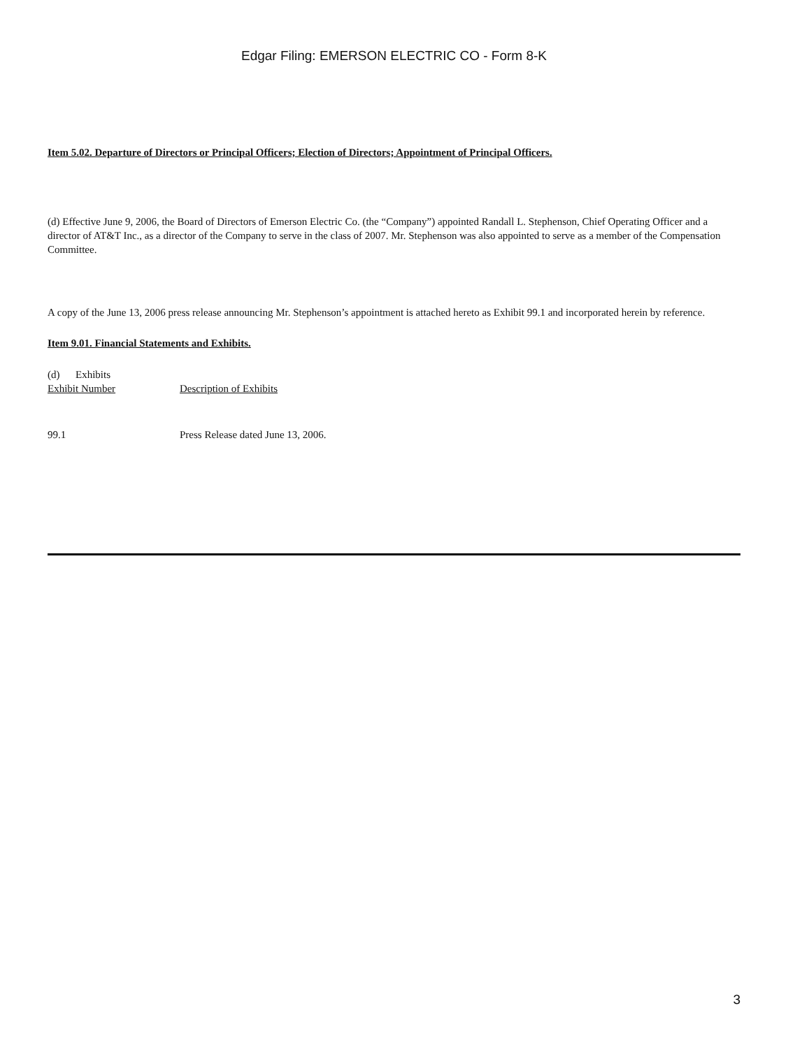Edgar Filing: EMERSON ELECTRIC CO - Form 8-K
Item 5.02. Departure of Directors or Principal Officers; Election of Directors; Appointment of Principal Officers.
(d) Effective June 9, 2006, the Board of Directors of Emerson Electric Co. (the “Company”) appointed Randall L. Stephenson, Chief Operating Officer and a director of AT&T Inc., as a director of the Company to serve in the class of 2007. Mr. Stephenson was also appointed to serve as a member of the Compensation Committee.
A copy of the June 13, 2006 press release announcing Mr. Stephenson’s appointment is attached hereto as Exhibit 99.1 and incorporated herein by reference.
Item 9.01. Financial Statements and Exhibits.
(d) Exhibits
| Exhibit Number | Description of Exhibits |
| --- | --- |
| 99.1 | Press Release dated June 13, 2006. |
3